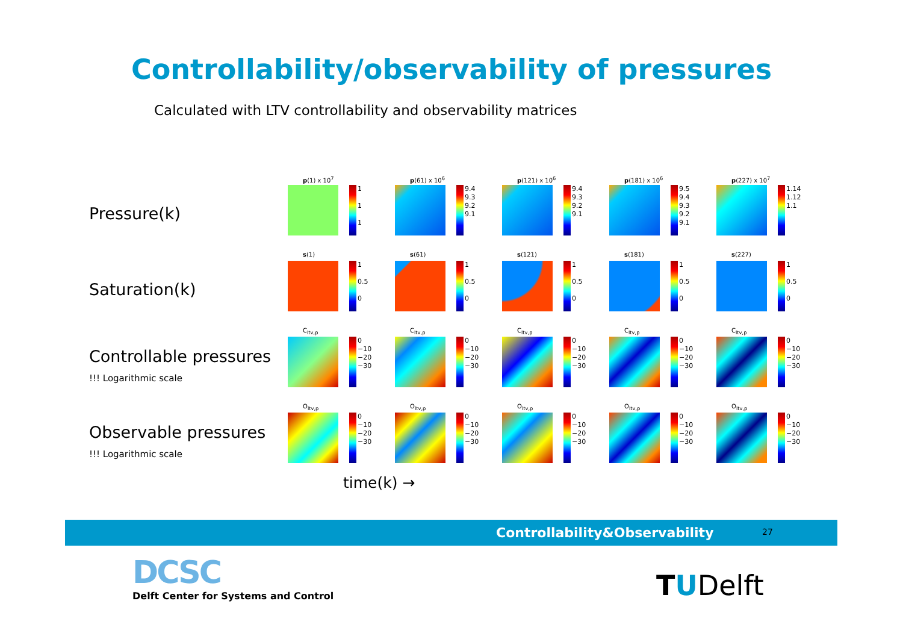Controllability/observability of pressures
Calculated with LTV controllability and observability matrices
Pressure(k)
Saturation(k)
Controllable pressures!!! Logarithmic scale
Observable pressures!!! Logarithmic scale
p(1) x 10<sup>7</sup>
1
1
1
p(61) x 10<sup>6</sup>
9.4
9.3
9.2
9.1
p(121) x 10<sup>6</sup>
9.4
9.3
9.2
9.1
p(181) x 10<sup>6</sup>
9.5
9.4
9.3
9.2
9.1
p(227) x 10<sup>7</sup>
1.14
1.12
1.1
s(1)
1
0.5
0
s(61)
1
0.5
0
s(121)
1
0.5
0
s(181)
1
0.5
0
s(227)
1
0.5
0
C<sub>ltv,p</sub>
0
−10
−20
−30
C<sub>ltv,p</sub>
0
−10
−20
−30
C<sub>ltv,p</sub>
0
−10
−20
−30
C<sub>ltv,p</sub>
0
−10
−20
−30
C<sub>ltv,p</sub>
0
−10
−20
−30
O<sub>ltv,p</sub>
0
−10
−20
−30
O<sub>ltv,p</sub>
0
−10
−20
−30
O<sub>ltv,p</sub>
0
−10
−20
−30
O<sub>ltv,p</sub>
0
−10
−20
−30
O<sub>ltv,p</sub>
0
−10
−20
−30
time(k) →
Controllability&Observability 27
DCSC
Delft Center for Systems and Control
TUDelft